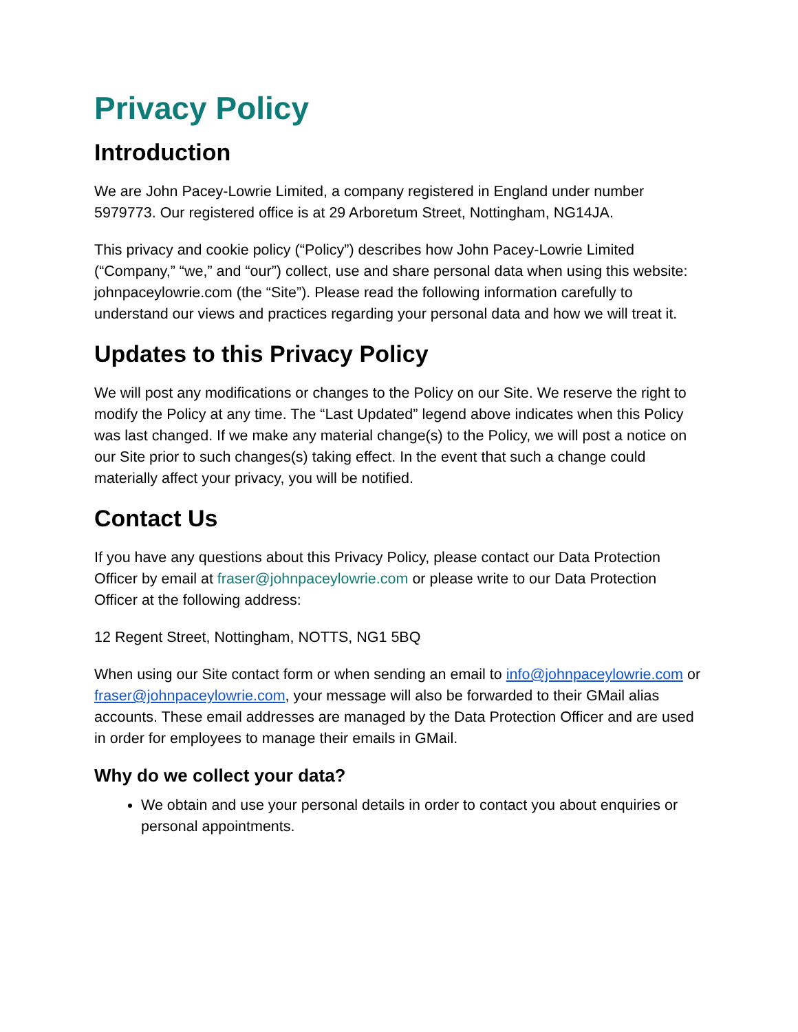Privacy Policy
Introduction
We are John Pacey-Lowrie Limited, a company registered in England under number 5979773. Our registered office is at 29 Arboretum Street, Nottingham, NG14JA.
This privacy and cookie policy (“Policy”) describes how John Pacey-Lowrie Limited (“Company,” “we,” and “our”) collect, use and share personal data when using this website: johnpaceylowrie.com (the “Site”). Please read the following information carefully to understand our views and practices regarding your personal data and how we will treat it.
Updates to this Privacy Policy
We will post any modifications or changes to the Policy on our Site. We reserve the right to modify the Policy at any time. The “Last Updated” legend above indicates when this Policy was last changed. If we make any material change(s) to the Policy, we will post a notice on our Site prior to such changes(s) taking effect. In the event that such a change could materially affect your privacy, you will be notified.
Contact Us
If you have any questions about this Privacy Policy, please contact our Data Protection Officer by email at fraser@johnpaceylowrie.com or please write to our Data Protection Officer at the following address:
12 Regent Street, Nottingham, NOTTS, NG1 5BQ
When using our Site contact form or when sending an email to info@johnpaceylowrie.com or fraser@johnpaceylowrie.com, your message will also be forwarded to their GMail alias accounts. These email addresses are managed by the Data Protection Officer and are used in order for employees to manage their emails in GMail.
Why do we collect your data?
We obtain and use your personal details in order to contact you about enquiries or personal appointments.